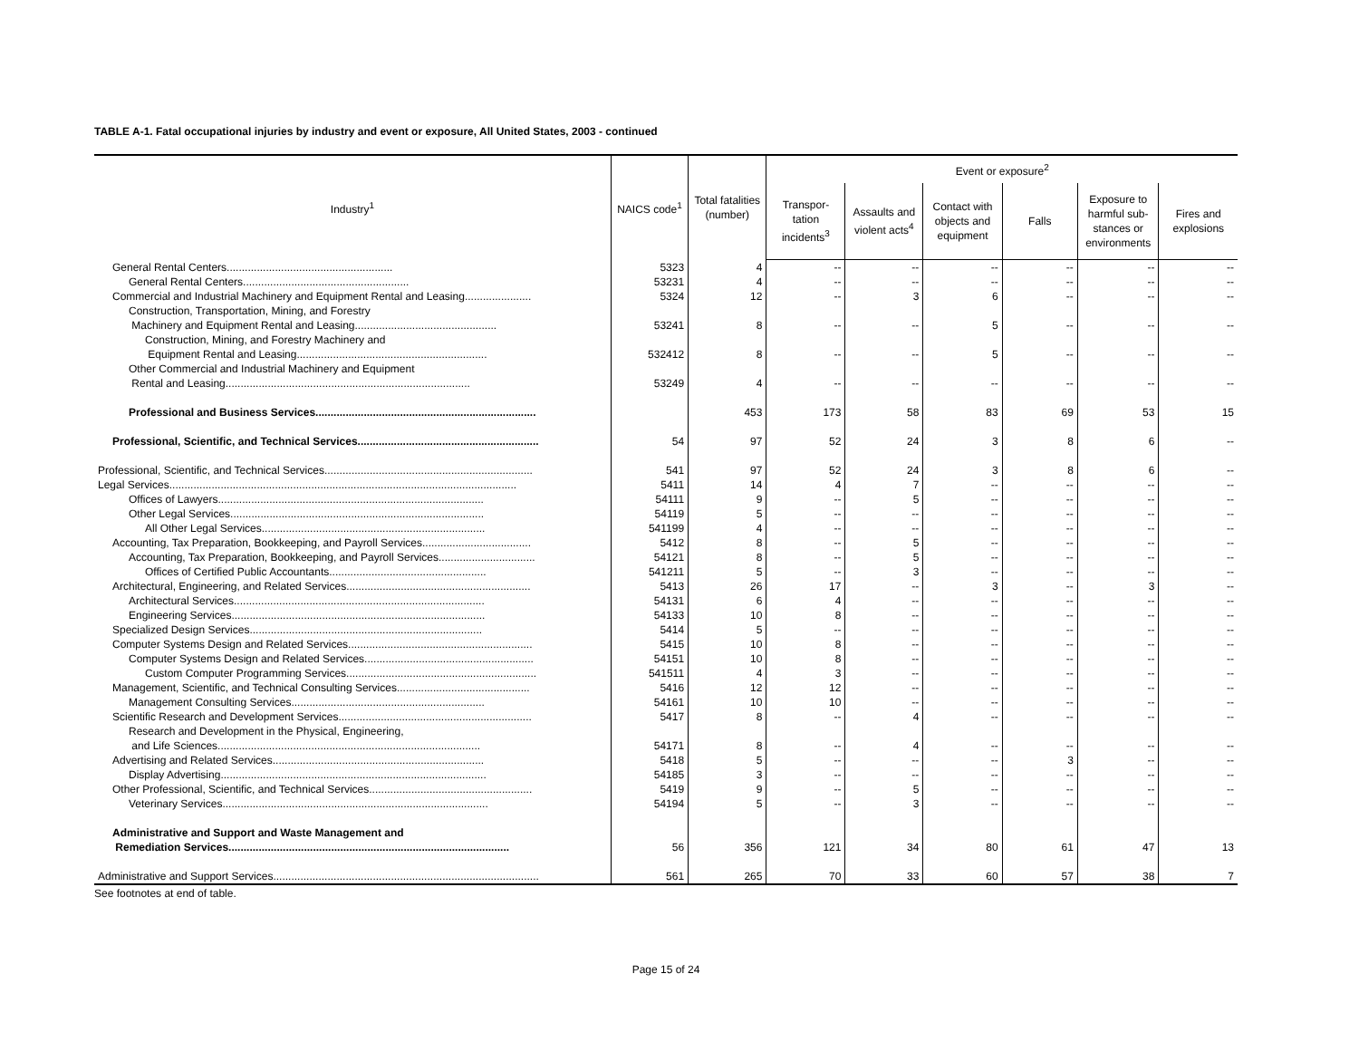TABLE A-1. Fatal occupational injuries by industry and event or exposure, All United States, 2003 - continued
| Industry<sup>1</sup> | NAICS code<sup>1</sup> | Total fatalities (number) | Event or exposure<sup>2</sup> | | | | | |
| --- | --- | --- | --- | --- | --- | --- | --- | --- |
| | | | Transpor- tation incidents<sup>3</sup> | Assaults and violent acts<sup>4</sup> | Contact with objects and equipment | Falls | Exposure to harmful sub-stances or environments | Fires and explosions |
| General Rental Centers....................................................... | 5323 | 4 | -- | -- | -- | -- | -- | -- |
| General Rental Centers....................................................... | 53231 | 4 | -- | -- | -- | -- | -- | -- |
| Commercial and Industrial Machinery and Equipment Rental and Leasing...................... | 5324 | 12 | -- | 3 | 6 | -- | -- | -- |
| Construction, Transportation, Mining, and Forestry | | | | | | | | |
| Machinery and Equipment Rental and Leasing............................................... | 53241 | 8 | -- | -- | 5 | -- | -- | -- |
| Construction, Mining, and Forestry Machinery and | | | | | | | | |
| Equipment Rental and Leasing............................................................... | 532412 | 8 | -- | -- | 5 | -- | -- | -- |
| Other Commercial and Industrial Machinery and Equipment | | | | | | | | |
| Rental and Leasing................................................................................. | 53249 | 4 | -- | -- | -- | -- | -- | -- |
| Professional and Business Services......................................................................... | | 453 | 173 | 58 | 83 | 69 | 53 | 15 |
| Professional, Scientific, and Technical Services............................................................ | 54 | 97 | 52 | 24 | 3 | 8 | 6 | -- |
| Professional, Scientific, and Technical Services..................................................................... | 541 | 97 | 52 | 24 | 3 | 8 | 6 | -- |
| Legal Services................................................................................................................... | 5411 | 14 | 4 | 7 | -- | -- | -- | -- |
| Offices of Lawyers........................................................................................ | 54111 | 9 | -- | 5 | -- | -- | -- | -- |
| Other Legal Services.................................................................................... | 54119 | 5 | -- | -- | -- | -- | -- | -- |
| All Other Legal Services.......................................................................... | 541199 | 4 | -- | -- | -- | -- | -- | -- |
| Accounting, Tax Preparation, Bookkeeping, and Payroll Services.................................... | 5412 | 8 | -- | 5 | -- | -- | -- | -- |
| Accounting, Tax Preparation, Bookkeeping, and Payroll Services................................ | 54121 | 8 | -- | 5 | -- | -- | -- | -- |
| Offices of Certified Public Accountants.................................................... | 541211 | 5 | -- | 3 | -- | -- | -- | -- |
| Architectural, Engineering, and Related Services............................................................. | 5413 | 26 | 17 | -- | 3 | -- | 3 | -- |
| Architectural Services................................................................................... | 54131 | 6 | 4 | -- | -- | -- | -- | -- |
| Engineering Services.................................................................................... | 54133 | 10 | 8 | -- | -- | -- | -- | -- |
| Specialized Design Services............................................................................. | 5414 | 5 | -- | -- | -- | -- | -- | -- |
| Computer Systems Design and Related Services............................................................. | 5415 | 10 | 8 | -- | -- | -- | -- | -- |
| Computer Systems Design and Related Services........................................................ | 54151 | 10 | 8 | -- | -- | -- | -- | -- |
| Custom Computer Programming Services............................................................... | 541511 | 4 | 3 | -- | -- | -- | -- | -- |
| Management, Scientific, and Technical Consulting Services............................................ | 5416 | 12 | 12 | -- | -- | -- | -- | -- |
| Management Consulting Services................................................................ | 54161 | 10 | 10 | -- | -- | -- | -- | -- |
| Scientific Research and Development Services................................................................ | 5417 | 8 | -- | 4 | -- | -- | -- | -- |
| Research and Development in the Physical, Engineering, | | | | | | | | |
| and Life Sciences....................................................................................... | 54171 | 8 | -- | 4 | -- | -- | -- | -- |
| Advertising and Related Services...................................................................... | 5418 | 5 | -- | -- | -- | 3 | -- | -- |
| Display Advertising........................................................................................ | 54185 | 3 | -- | -- | -- | -- | -- | -- |
| Other Professional, Scientific, and Technical Services...................................................... | 5419 | 9 | -- | 5 | -- | -- | -- | -- |
| Veterinary Services........................................................................................ | 54194 | 5 | -- | 3 | -- | -- | -- | -- |
| Administrative and Support and Waste Management and | | | | | | | | |
| Remediation Services............................................................................................. | 56 | 356 | 121 | 34 | 80 | 61 | 47 | 13 |
| Administrative and Support Services........................................................................................ | 561 | 265 | 70 | 33 | 60 | 57 | 38 | 7 |
See footnotes at end of table.
Page 15 of 24